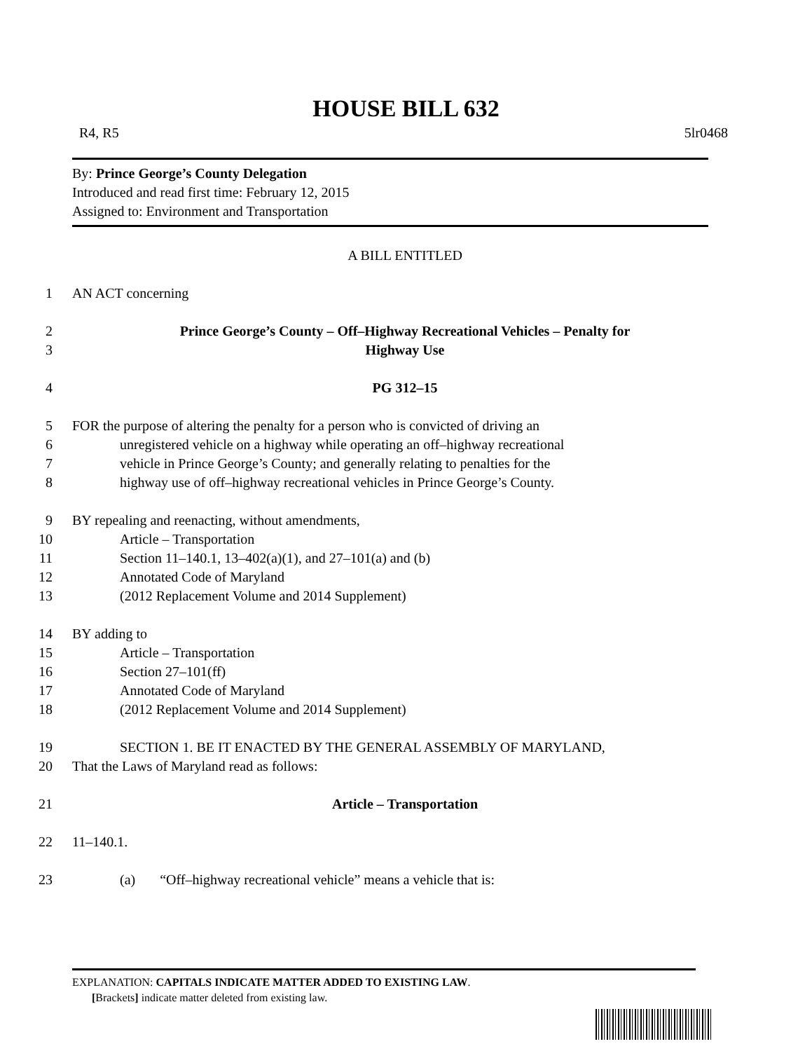HOUSE BILL 632
R4, R5 5lr0468
By: Prince George’s County Delegation
Introduced and read first time: February 12, 2015
Assigned to: Environment and Transportation
A BILL ENTITLED
1 AN ACT concerning
2 Prince George’s County – Off–Highway Recreational Vehicles – Penalty for
3 Highway Use
4 PG 312–15
5 FOR the purpose of altering the penalty for a person who is convicted of driving an
6 unregistered vehicle on a highway while operating an off–highway recreational
7 vehicle in Prince George’s County; and generally relating to penalties for the
8 highway use of off–highway recreational vehicles in Prince George’s County.
9 BY repealing and reenacting, without amendments,
10 Article – Transportation
11 Section 11–140.1, 13–402(a)(1), and 27–101(a) and (b)
12 Annotated Code of Maryland
13 (2012 Replacement Volume and 2014 Supplement)
14 BY adding to
15 Article – Transportation
16 Section 27–101(ff)
17 Annotated Code of Maryland
18 (2012 Replacement Volume and 2014 Supplement)
19 SECTION 1. BE IT ENACTED BY THE GENERAL ASSEMBLY OF MARYLAND,
20 That the Laws of Maryland read as follows:
21 Article – Transportation
22 11–140.1.
23 (a) “Off–highway recreational vehicle” means a vehicle that is:
EXPLANATION: CAPITALS INDICATE MATTER ADDED TO EXISTING LAW.
[Brackets] indicate matter deleted from existing law.